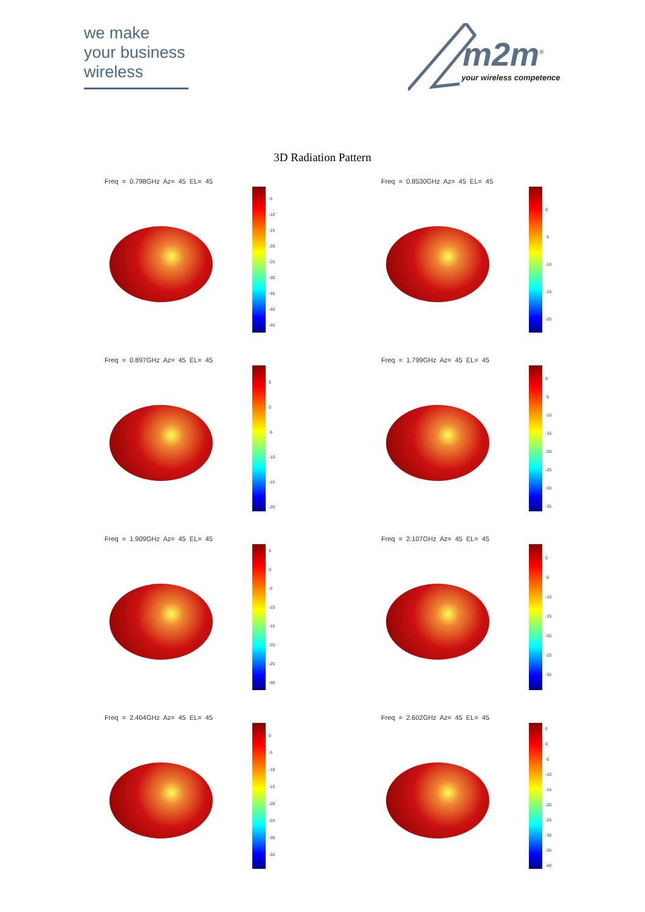we make
your business
wireless
m2m<sup>®</sup>
your wireless competence
3D Radiation Pattern
Freq = 0.798GHz Az= 45 EL= 45
-5
-10
-15
-20
-25
-30
-35
-40
-45
Freq = 0.8530GHz Az= 45 EL= 45
0
-5
-10
-15
-20
Freq = 0.897GHz Az= 45 EL= 45
5
0
-5
-10
-15
-20
Freq = 1.799GHz Az= 45 EL= 45
0
-5
-10
-15
-20
-25
-30
-35
Freq = 1.909GHz Az= 45 EL= 45
5
0
-5
-10
-15
-20
-25
-30
Freq = 2.107GHz Az= 45 EL= 45
0
-5
-10
-15
-20
-25
-30
Freq = 2.404GHz Az= 45 EL= 45
0
-5
-10
-15
-20
-25
-30
-35
Freq = 2.602GHz Az= 45 EL= 45
5
0
-5
-10
-15
-20
-25
-30
-35
-40